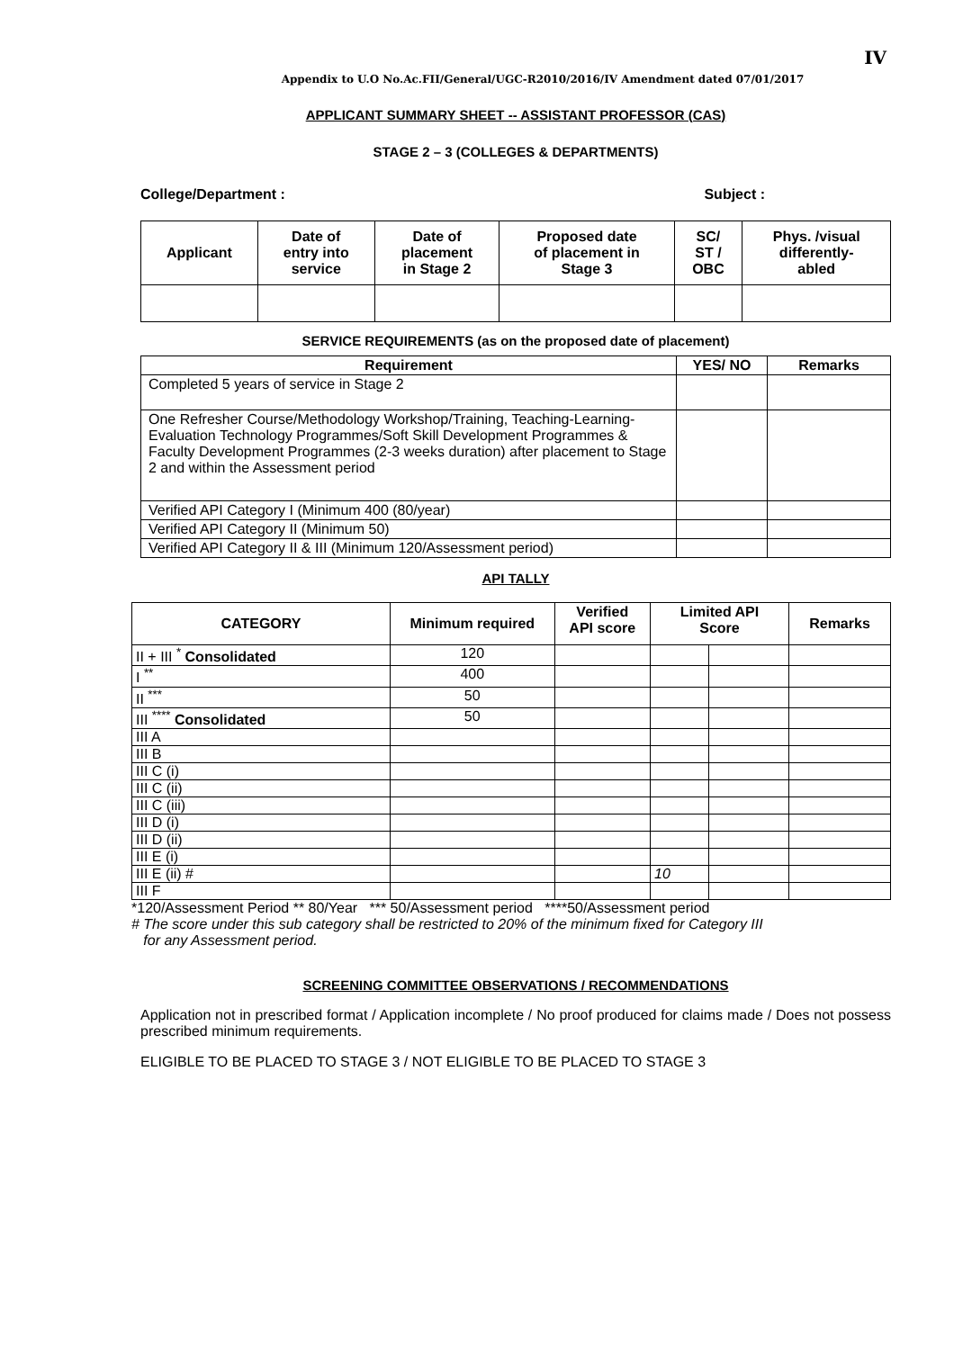IV
Appendix to U.O No.Ac.FII/General/UGC-R2010/2016/IV Amendment dated 07/01/2017
APPLICANT SUMMARY SHEET -- ASSISTANT PROFESSOR (CAS)
STAGE 2 – 3 (COLLEGES & DEPARTMENTS)
College/Department : Subject :
| Applicant | Date of entry into service | Date of placement in Stage 2 | Proposed date of placement in Stage 3 | SC/ ST / OBC | Phys. /visual differently- abled |
| --- | --- | --- | --- | --- | --- |
SERVICE REQUIREMENTS (as on the proposed date of placement)
| Requirement | YES/ NO | Remarks |
| --- | --- | --- |
| Completed 5 years of service in Stage 2 | | |
| One Refresher Course/Methodology Workshop/Training, Teaching-Learning-Evaluation Technology Programmes/Soft Skill Development Programmes & Faculty Development Programmes (2-3 weeks duration) after placement to Stage 2 and within the Assessment period | | |
| Verified API Category I (Minimum 400 (80/year) | | |
| Verified API Category II (Minimum 50) | | |
| Verified API Category II & III (Minimum 120/Assessment period) | | |
API TALLY
| CATEGORY | Minimum required | Verified API score | Limited API Score | | Remarks |
| --- | --- | --- | --- | --- | --- |
| II + III <sup>*</sup> Consolidated | 120 | | | | |
| I <sup>**</sup> | 400 | | | | |
| II <sup>***</sup> | 50 | | | | |
| III <sup>****</sup> Consolidated | 50 | | | | |
| III A | | | | | |
| III B | | | | | |
| III C (i) | | | | | |
| III C (ii) | | | | | |
| III C (iii) | | | | | |
| III D (i) | | | | | |
| III D (ii) | | | | | |
| III E (i) | | | | | |
| III E (ii) # | | | 10 | | |
| III F | | | | | |
*120/Assessment Period ** 80/Year *** 50/Assessment period ****50/Assessment period
# The score under this sub category shall be restricted to 20% of the minimum fixed for Category III
for any Assessment period.
SCREENING COMMITTEE OBSERVATIONS / RECOMMENDATIONS
Application not in prescribed format / Application incomplete / No proof produced for claims made / Does not possess prescribed minimum requirements.
ELIGIBLE TO BE PLACED TO STAGE 3 / NOT ELIGIBLE TO BE PLACED TO STAGE 3